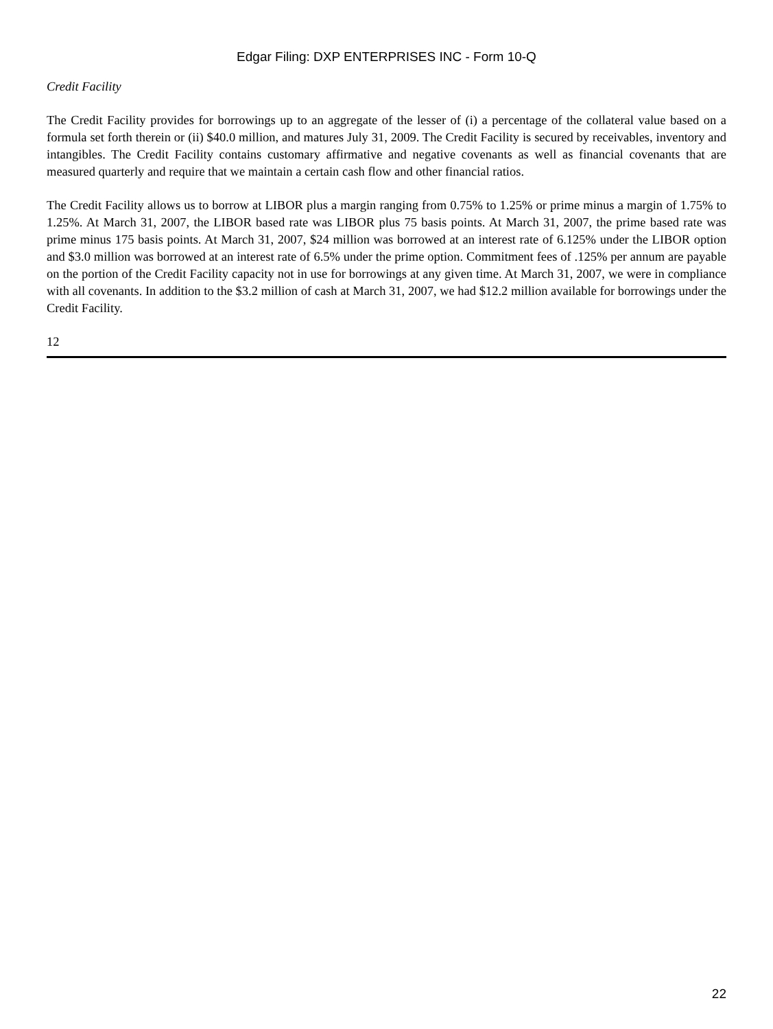Edgar Filing: DXP ENTERPRISES INC - Form 10-Q
Credit Facility
The Credit Facility provides for borrowings up to an aggregate of the lesser of (i) a percentage of the collateral value based on a formula set forth therein or (ii) $40.0 million, and matures July 31, 2009. The Credit Facility is secured by receivables, inventory and intangibles. The Credit Facility contains customary affirmative and negative covenants as well as financial covenants that are measured quarterly and require that we maintain a certain cash flow and other financial ratios.
The Credit Facility allows us to borrow at LIBOR plus a margin ranging from 0.75% to 1.25% or prime minus a margin of 1.75% to 1.25%. At March 31, 2007, the LIBOR based rate was LIBOR plus 75 basis points. At March 31, 2007, the prime based rate was prime minus 175 basis points. At March 31, 2007, $24 million was borrowed at an interest rate of 6.125% under the LIBOR option and $3.0 million was borrowed at an interest rate of 6.5% under the prime option. Commitment fees of .125% per annum are payable on the portion of the Credit Facility capacity not in use for borrowings at any given time. At March 31, 2007, we were in compliance with all covenants. In addition to the $3.2 million of cash at March 31, 2007, we had $12.2 million available for borrowings under the Credit Facility.
12
22